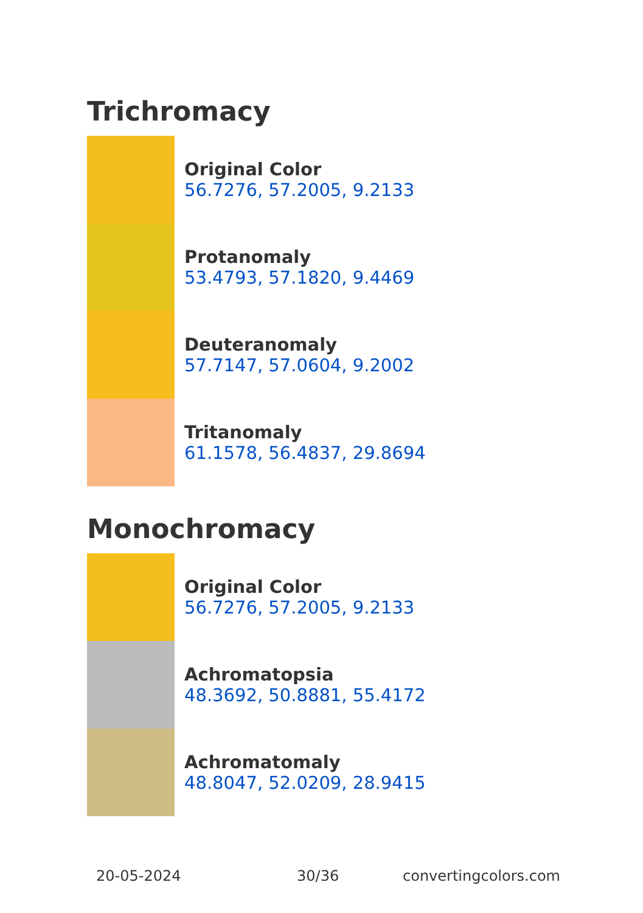Trichromacy
Original Color
56.7276, 57.2005, 9.2133
Protanomaly
53.4793, 57.1820, 9.4469
Deuteranomaly
57.7147, 57.0604, 9.2002
Tritanomaly
61.1578, 56.4837, 29.8694
Monochromacy
Original Color
56.7276, 57.2005, 9.2133
Achromatopsia
48.3692, 50.8881, 55.4172
Achromatomaly
48.8047, 52.0209, 28.9415
20-05-2024 30/36 convertingcolors.com